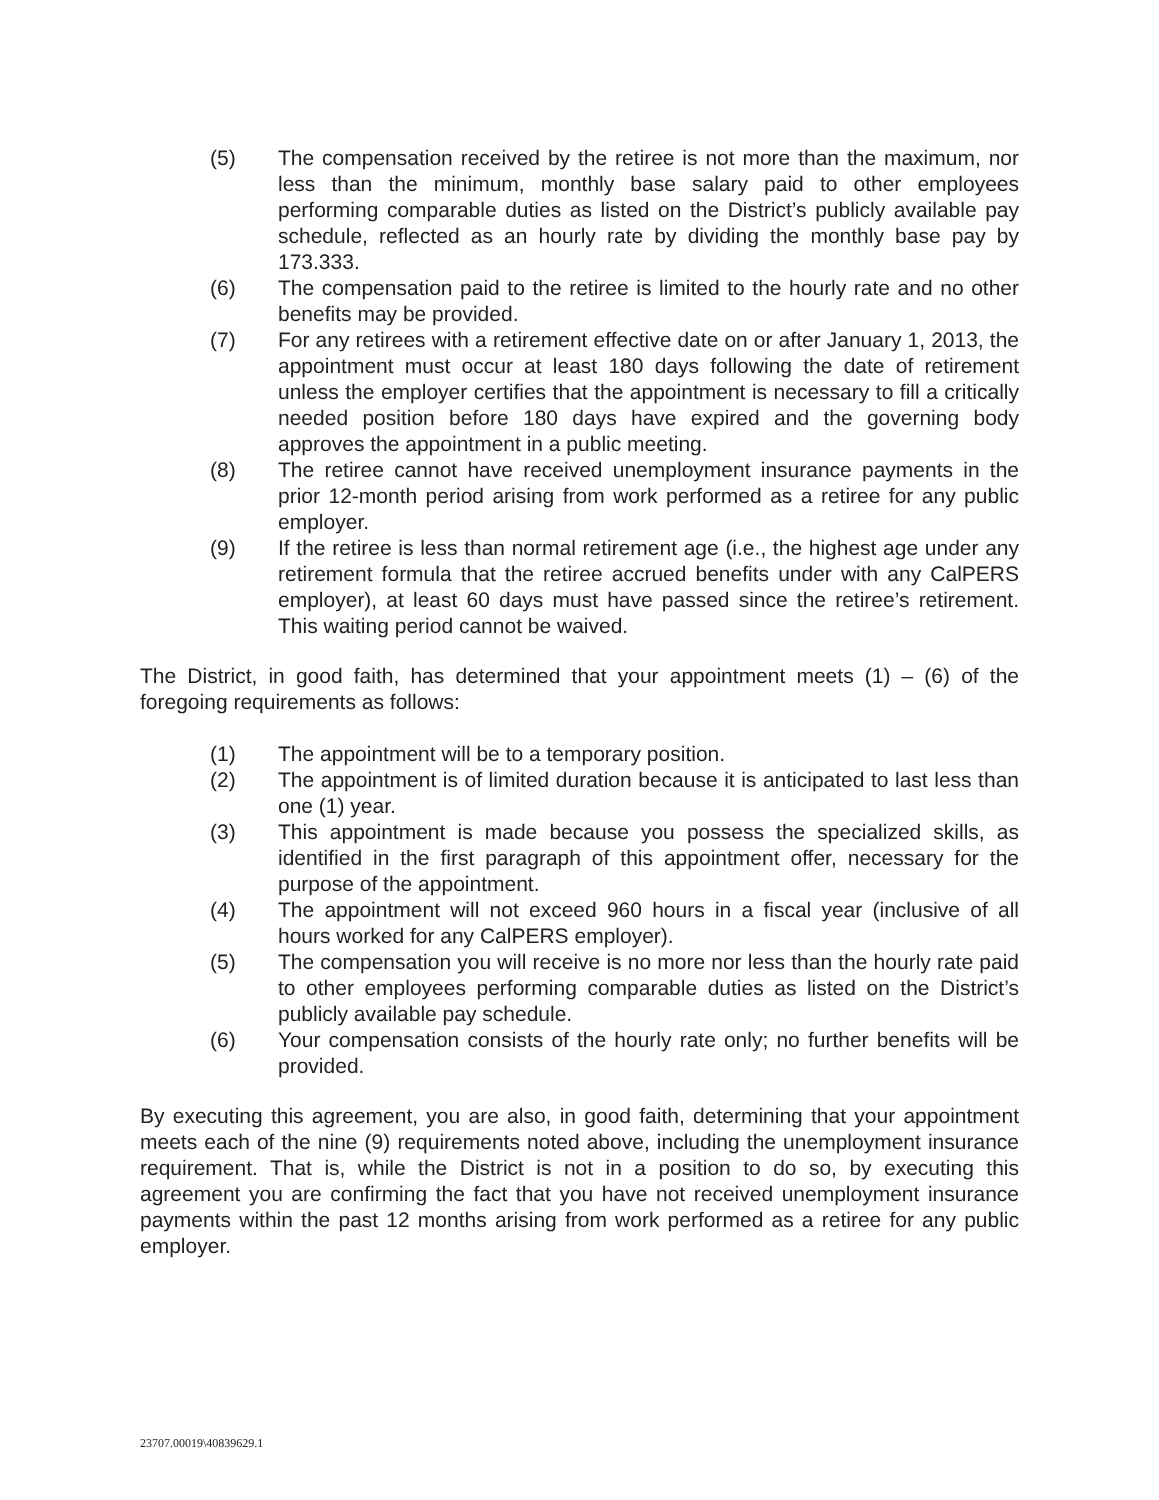(5) The compensation received by the retiree is not more than the maximum, nor less than the minimum, monthly base salary paid to other employees performing comparable duties as listed on the District’s publicly available pay schedule, reflected as an hourly rate by dividing the monthly base pay by 173.333.
(6) The compensation paid to the retiree is limited to the hourly rate and no other benefits may be provided.
(7) For any retirees with a retirement effective date on or after January 1, 2013, the appointment must occur at least 180 days following the date of retirement unless the employer certifies that the appointment is necessary to fill a critically needed position before 180 days have expired and the governing body approves the appointment in a public meeting.
(8) The retiree cannot have received unemployment insurance payments in the prior 12-month period arising from work performed as a retiree for any public employer.
(9) If the retiree is less than normal retirement age (i.e., the highest age under any retirement formula that the retiree accrued benefits under with any CalPERS employer), at least 60 days must have passed since the retiree’s retirement. This waiting period cannot be waived.
The District, in good faith, has determined that your appointment meets (1) – (6) of the foregoing requirements as follows:
(1) The appointment will be to a temporary position.
(2) The appointment is of limited duration because it is anticipated to last less than one (1) year.
(3) This appointment is made because you possess the specialized skills, as identified in the first paragraph of this appointment offer, necessary for the purpose of the appointment.
(4) The appointment will not exceed 960 hours in a fiscal year (inclusive of all hours worked for any CalPERS employer).
(5) The compensation you will receive is no more nor less than the hourly rate paid to other employees performing comparable duties as listed on the District’s publicly available pay schedule.
(6) Your compensation consists of the hourly rate only; no further benefits will be provided.
By executing this agreement, you are also, in good faith, determining that your appointment meets each of the nine (9) requirements noted above, including the unemployment insurance requirement. That is, while the District is not in a position to do so, by executing this agreement you are confirming the fact that you have not received unemployment insurance payments within the past 12 months arising from work performed as a retiree for any public employer.
23707.00019\40839629.1